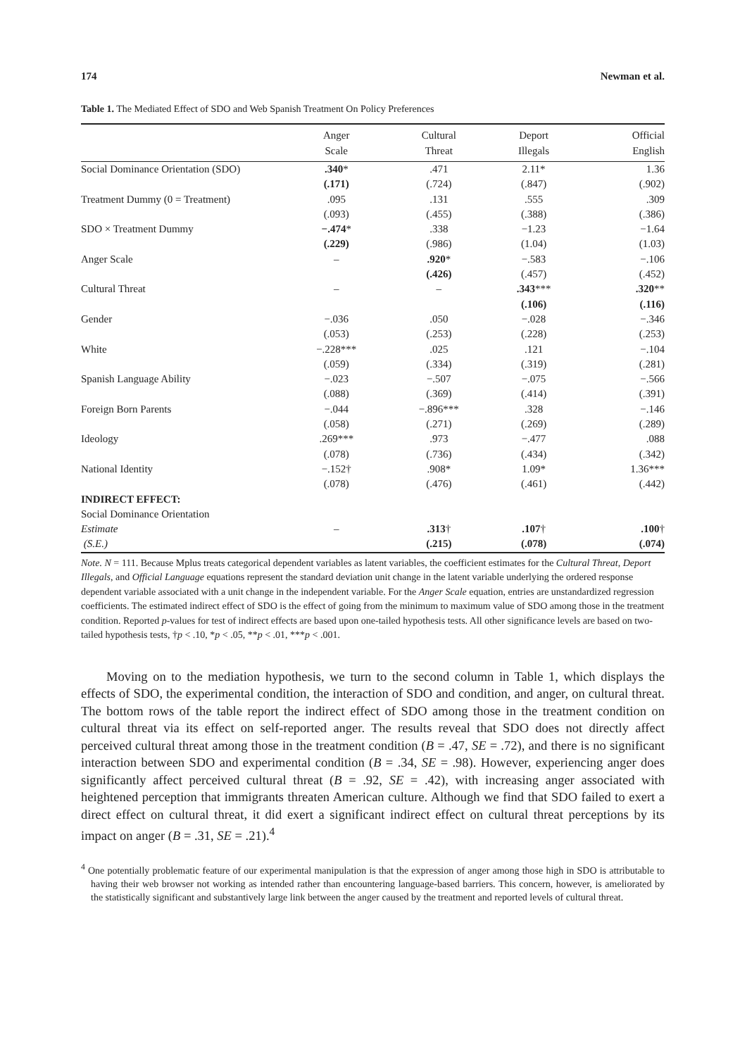174 Newman et al.
Table 1. The Mediated Effect of SDO and Web Spanish Treatment On Policy Preferences
| | Anger Scale | Cultural Threat | Deport Illegals | Official English |
| --- | --- | --- | --- | --- |
| Social Dominance Orientation (SDO) | .340 * | .471 | 2.11* | 1.36 |
| | (.171) | (.724) | (.847) | (.902) |
| Treatment Dummy (0 = Treatment) | .095 | .131 | .555 | .309 |
| | (.093) | (.455) | (.388) | (.386) |
| SDO × Treatment Dummy | −.474 * | .338 | −1.23 | −1.64 |
| | (.229) | (.986) | (1.04) | (1.03) |
| Anger Scale | – | .920 * | −.583 | −.106 |
| | | (.426) | (.457) | (.452) |
| Cultural Threat | – | – | .343 *** | .320 ** |
| | | | (.106) | (.116) |
| Gender | −.036 | .050 | −.028 | −.346 |
| | (.053) | (.253) | (.228) | (.253) |
| White | −.228*** | .025 | .121 | −.104 |
| | (.059) | (.334) | (.319) | (.281) |
| Spanish Language Ability | −.023 | −.507 | −.075 | −.566 |
| | (.088) | (.369) | (.414) | (.391) |
| Foreign Born Parents | −.044 | −.896*** | .328 | −.146 |
| | (.058) | (.271) | (.269) | (.289) |
| Ideology | .269*** | .973 | −.477 | .088 |
| | (.078) | (.736) | (.434) | (.342) |
| National Identity | −.152† | .908* | 1.09* | 1.36*** |
| | (.078) | (.476) | (.461) | (.442) |
| INDIRECT EFFECT: | | | | |
| Social Dominance Orientation | | | | |
| Estimate | – | .313 † | .107 † | .100 † |
| (S.E.) | | (.215) | (.078) | (.074) |
Note. N = 111. Because Mplus treats categorical dependent variables as latent variables, the coefficient estimates for the Cultural Threat, Deport Illegals, and Official Language equations represent the standard deviation unit change in the latent variable underlying the ordered response dependent variable associated with a unit change in the independent variable. For the Anger Scale equation, entries are unstandardized regression coefficients. The estimated indirect effect of SDO is the effect of going from the minimum to maximum value of SDO among those in the treatment condition. Reported p-values for test of indirect effects are based upon one-tailed hypothesis tests. All other significance levels are based on two-tailed hypothesis tests, †p < .10, *p < .05, **p < .01, ***p < .001.
Moving on to the mediation hypothesis, we turn to the second column in Table 1, which displays the effects of SDO, the experimental condition, the interaction of SDO and condition, and anger, on cultural threat. The bottom rows of the table report the indirect effect of SDO among those in the treatment condition on cultural threat via its effect on self-reported anger. The results reveal that SDO does not directly affect perceived cultural threat among those in the treatment condition (B = .47, SE = .72), and there is no significant interaction between SDO and experimental condition (B = .34, SE = .98). However, experiencing anger does significantly affect perceived cultural threat (B = .92, SE = .42), with increasing anger associated with heightened perception that immigrants threaten American culture. Although we find that SDO failed to exert a direct effect on cultural threat, it did exert a significant indirect effect on cultural threat perceptions by its impact on anger (B = .31, SE = .21).<sup>4</sup>
<sup>4</sup> One potentially problematic feature of our experimental manipulation is that the expression of anger among those high in SDO is attributable to having their web browser not working as intended rather than encountering language-based barriers. This concern, however, is ameliorated by the statistically significant and substantively large link between the anger caused by the treatment and reported levels of cultural threat.